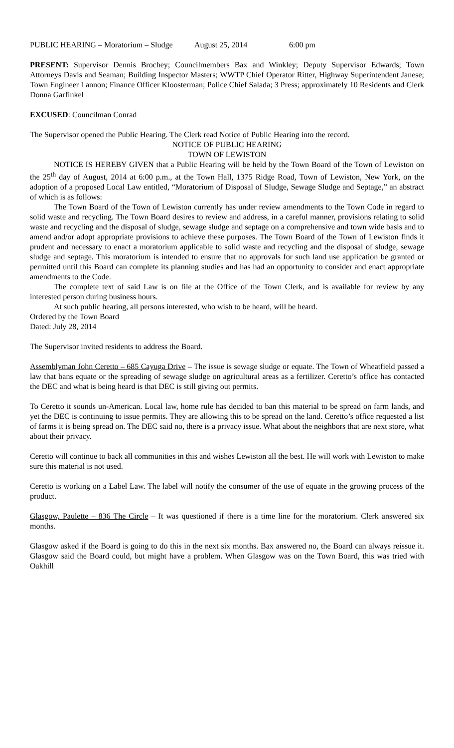PUBLIC HEARING – Moratorium – Sludge August 25, 2014 6:00 pm
PRESENT: Supervisor Dennis Brochey; Councilmembers Bax and Winkley; Deputy Supervisor Edwards; Town Attorneys Davis and Seaman; Building Inspector Masters; WWTP Chief Operator Ritter, Highway Superintendent Janese; Town Engineer Lannon; Finance Officer Kloosterman; Police Chief Salada; 3 Press; approximately 10 Residents and Clerk Donna Garfinkel
EXCUSED: Councilman Conrad
The Supervisor opened the Public Hearing. The Clerk read Notice of Public Hearing into the record.
NOTICE OF PUBLIC HEARING
TOWN OF LEWISTON
NOTICE IS HEREBY GIVEN that a Public Hearing will be held by the Town Board of the Town of Lewiston on the 25<sup>th</sup> day of August, 2014 at 6:00 p.m., at the Town Hall, 1375 Ridge Road, Town of Lewiston, New York, on the adoption of a proposed Local Law entitled, “Moratorium of Disposal of Sludge, Sewage Sludge and Septage,” an abstract of which is as follows:
The Town Board of the Town of Lewiston currently has under review amendments to the Town Code in regard to solid waste and recycling. The Town Board desires to review and address, in a careful manner, provisions relating to solid waste and recycling and the disposal of sludge, sewage sludge and septage on a comprehensive and town wide basis and to amend and/or adopt appropriate provisions to achieve these purposes. The Town Board of the Town of Lewiston finds it prudent and necessary to enact a moratorium applicable to solid waste and recycling and the disposal of sludge, sewage sludge and septage. This moratorium is intended to ensure that no approvals for such land use application be granted or permitted until this Board can complete its planning studies and has had an opportunity to consider and enact appropriate amendments to the Code.
The complete text of said Law is on file at the Office of the Town Clerk, and is available for review by any interested person during business hours.
At such public hearing, all persons interested, who wish to be heard, will be heard.
Ordered by the Town Board
Dated: July 28, 2014
The Supervisor invited residents to address the Board.
Assemblyman John Ceretto – 685 Cayuga Drive – The issue is sewage sludge or equate. The Town of Wheatfield passed a law that bans equate or the spreading of sewage sludge on agricultural areas as a fertilizer. Ceretto’s office has contacted the DEC and what is being heard is that DEC is still giving out permits.
To Ceretto it sounds un-American. Local law, home rule has decided to ban this material to be spread on farm lands, and yet the DEC is continuing to issue permits. They are allowing this to be spread on the land. Ceretto’s office requested a list of farms it is being spread on. The DEC said no, there is a privacy issue. What about the neighbors that are next store, what about their privacy.
Ceretto will continue to back all communities in this and wishes Lewiston all the best. He will work with Lewiston to make sure this material is not used.
Ceretto is working on a Label Law. The label will notify the consumer of the use of equate in the growing process of the product.
Glasgow, Paulette – 836 The Circle – It was questioned if there is a time line for the moratorium. Clerk answered six months.
Glasgow asked if the Board is going to do this in the next six months. Bax answered no, the Board can always reissue it. Glasgow said the Board could, but might have a problem. When Glasgow was on the Town Board, this was tried with Oakhill